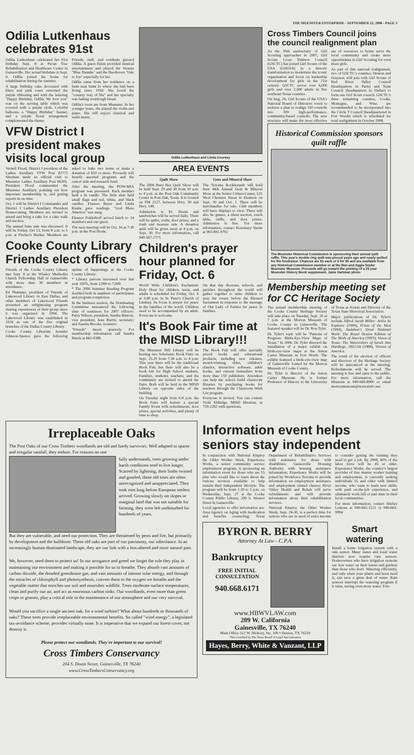THE MUENSTER ENTERPRISE - SEPTEMBER 22, 2006 - PAGE 5
Odilia Lutkenhaus celebrates 91st
Odilia Lutkenhaus celebrated her 91st birthday Sept. 8 at Pecan Tree Rehabilitation and Healthcare Center in Gainesville. Her actual birthdate is Sept. 9. Odilia joined the home for rehabilitation during the summer.
A large birthday cake decorated with lilacs and pink roses entwined the purple ribboning and with the lettering "Happy Birthday, Odilia. We love you" was on the serving table which was covered with a purple cloth. Colorful balloons, a "Happy Birthday" banner, and a purple floral arrangement complemented the theme.
Friends, staff, and residents greeted Odilia. A guest flutist provided musical entertainment and played the Strauss "Blue Danube" and the Beethoven "Ode to Joy" especially for her.
Odilia came from her residence on a farm near Saint Jo where she had been living since 1950. She loved the "country way of life" and her specialty was baking sourdough bread.
Odilia's roots are from Muenster. In her younger years, she played the violin and piano. She still enjoys classical and waltz music.
VFW District I president makes visits local group
Vernell Flood, District I president of the Ladies Auxiliary VFW Post #2772 Sherman made an official visit to Muenster Ladies Auxiliary Post #6205. President Flood commended the Muenster Auxiliary, pointing out how important membership is, and getting reports in on time.
Oct. 1 will be District I Commander and District I Ladies Auxiliary President Homecoming. Members are invited to attend and bring a cake for a cake walk and auction.
The annual bake sale was discussed. It will be Friday, Oct 13, from 8 a.m. to 5 p.m. at Fischer's Market. Members are asked to bake two items or make a donation of $10 or more. Proceeds will benefit assorted programs and the cancer aide and research fund.
After the meeting, the POW-MIA program was presented. Each member held a lit candle. The little altar held small flags and red, white, and black candles. Frances Bayer and Linda Knabe gave readings. "God Bless America" was sung.
Eleanor Felderhoff served lunch to 14 members and one guest.
The next meeting will be Oct. 16 at 7:30 p.m. in the Post Home.
Cooke County Library Friends elect officers
Friends of the Cooke County Library met Sept. 8 at the Whaley Methodist Church Fellowship Hall in Gainesville with more than 30 members in attendance.
Ed Plummer, president of Friends of Lakewood Library in East Dallas, and other members of Lakewood Friends presented an enlightening program sharing experiences of their group since it was organized in 1994. The Lakewood Library was established in 1926 as one of the five original branches of the Dallas County Library.
Cooke County Librarian Jennifer Johnson-Spence gave the following update of happenings at the Cooke County Library:
* Library patrons increased over last year 350%, from 2,000 to 7,000.
* The 2006 Summer Reading Program doubled both in numbers of participants and program completion.
In the business session, the Nominating Committee announced the following slate of nominees for 2007 officers: Patsy Wilson, president; Sandra Burrow, vice president; Jean Burris, secretary; and Juanita Brooks, treasurer.
"Friends" meets quarterly. For membership information call Sandra Burris at 665-9388.
Odilia Lutkenhaus and Linda Coursey
AREA EVENTS
Quilt Show
The 2006 Busy Bee Quilt Show will be held Sept. 29 and 30 from 10 a.m. to 4 p.m. at the Post Oak Community Center in Post Oak, Texas. It is located on FM 2127, between Hwy. 59 and Hwy. 148.
Admission is $2. Beans and sandwiches will be served daily. There will be quilts, crafts, door prizes, and a trash and treasure sale. A donation quilt will be given away at 4 p.m. on Sept. 30. For more information, call 940-567-2771.
Gem and Mineral Show
The Texoma Rockhounds will hold their 44th Annual Gem & Mineral Show at the Senior Citizen Center, 531 West Chestnut Street in Denison on Sept. 30 and Oct. 1. There will be merchandise for sale. Club members will have displays to view. There will also be games, a silent auction, touch table, raffle, and door prizes. Admission is free. For more information, contact Rosemary Siems at 903-891-9702
Children's prayer hour planned for Friday, Oct. 6
World Wide Children's Eucharistic Holy Hour for children, teens, and adults is scheduled for Friday, Oct. 6 at 3:40 p.m. in St. Peter's Church of Lindsay. Its focus is prayer for peace in the families of the world. Children need to be accompanied by an adult. Everyone is welcome.
On that day dioceses, schools, and parishes throughout the world will gather together to unite children to pray the rosary before the Blessed Sacrament in response to the message of Our Lady of Fatima for peace in families.
It's Book Fair time at the MISD Library!!!
The Muenster ISD Library will be hosting two Scholastic Book Fairs on Sept. 25-29 from 7:30 a.m. to 4 p.m. This year there will be the traditional Book Fair, but there will also be a book fair for High School students. Families, students, teachers, and the community are invited to attend the Fairs. Both will be held in the MISD Library on opposite sides of the building.
On Tuesday night from 6-8 p.m. the Book Fairs will feature a special Family Event with refreshments, door prizes, special activities, and plenty of time to shop.
The Book Fair will offer specially priced books and educational products, including new releases, award-winning titles, children's classics, interactive software, adult books, and current bestsellers from more than 150 publishers. Attendees can help the school build classroom libraries by purchasing books for teachers through the Classroom Wish List program.
Everyone is invited. You can contact Vicki Eldridge, MISD librarian, at 759-2282 with questions.
Cross Timbers Council joins the council realignment plan
As the 95th anniversary of Girl Scouting approaches in 2007, Girl Scouts Cross Timbers Council (GSCTC) has joined Girl Scouts of the USA (GSUSA) in a historic transformation to modernize the iconic organization and focus on leadership development for girls in the 21st century. GSCTC serves over 6,000 girls and over 2,500 adults in five northeast Texas counties.
On Aug. 26, Girl Scouts of the USA's National Board of Directors voted to endorse a plan to realign 310 councils into 109 high-performance, community-based councils. The new structure will make the most effective use of resources to better serve the local community and create more opportunities in Girl Scouting for even more girls.
As part of this national realignment, two of GSCTC's counties, Denton and Grayson, will join with Girl Scouts of Red River Valley Council (headquarters in Paris) and Tejas Council (headquarters in Dallas) to form one Girl Scout council. GSCTC's three remaining counties, Cooke, Montague, and Wise, are recommended to be incorporated into the Circle T Council (headquartered in Fort Worth) which is scheduled for total realignment in October 2008.
Historical Commission sponsors quilt raffle
The Muenster Historical Commission is sponsoring their annual quilt raffle. This year's double ring quilt was pieced years ago and newly quilted for the fundraiser. Chances are $1 each or 6 for $5 and are available from any Historical Commission member or at the Ben and Aggie Seyler Muenster Museum. Proceeds will go toward the printing of a 25 year Muenster History Book supplement. Janie Hartman photo
Membership meeting set for CC Heritage Society
The annual membership meeting of the Cooke County Heritage Society will take place on Tuesday, Sept. 26 at 7 p.m. at the Morton Museum of Cooke County in Gainesville. The featured speaker will be Dr. Ron Tyler.
Dr. Tyler's topic will be "Patterns of Progress: Birds-Eye-View Maps of Texas." In 2006, Dr. Tyler directed the installation of a major exhibit on birds-eye-view maps at the Amon Carter Museum in Fort Worth. The exhibit featured a birds-eye-view map of Gainesville loaned by the Morton Museum of Cooke County.
Dr. Tyler is director of the Amon Carter Museum. He is former Professor of History at the University of Texas at Austin and Director of the Texas State Historical Association.
Major publications of Dr. Tyler's include Alfred Jacob Miller: Artist As Explorer (1999), Prints of the West (1994), Audubon's Great National Work: The Royal Octavo Edition of The Birds of America (1993), Views of Texas: The Watercolors of Sarah Ann Hardinge, 1852-56 (1988), Visions of America.
The result of the election of officers and directors of the Heritage Society will be announced at the meeting. Refreshments will be served. The meeting is free and open to the public. For more information, call the Museum at 940-668-8900 or email mortonmuseum@nortexinfo.net.
Irreplaceable Oaks
The Post Oaks of our Cross Timbers woodlands are old and hardy survivors. Well adapted to sparse and irregular rainfall, they endure. For reasons no one
fully understands, trees growing under harsh conditions tend to live longer. Scarred by lightning, their limbs twisted and gnarled, these old trees are often unrecognized and unappreciated. They took root long before European settlers arrived. Growing slowly on slopes or marginal land that was not suitable for farming, they were left undisturbed for hundreds of years.
But they are vulnerable, and need our protection. They are threatened by pests and fire, but primarily by development and the bulldozer. These old oaks are part of our patrimony, our inheritance. In an increasingly human-dominated landscape, they are our link with a less-altered and more natural past.
We, however, need them to protect us! In our arrogance and greed we forget the role they play in maintaining our environment and making it possible for us to breathe. They absorb vast amounts of carbon dioxide, the dreaded greenhouse gas, and vast amounts of intense solar energy, and through the miracles of chlorophyll and photosynthesis, convert them to the oxygen we breathe and the vegetable matter that enriches our soil and nourishes wildlife. Trees moderate surface temperatures, clean and purify our air, and act as enormous carbon sinks. Our woodlands, even more than green crops or grasses, play a critical role in the maintenance of our atmosphere and our very survival.
Would you sacrifice a single ancient oak, for a wind turbine? What about hundreds or thousands of oaks? These trees provide irreplaceable environmental benefits. So called "wind energy", a legislated tax-avoidance scheme, provides virtually none. It is imperative that we expand our forest cover, not destroy it.
Please protect our woodlands. They're important to our survival!
Cross Timbers Conservancy
204 S. Dixon Street, Gainesville, TX 76240
www.CrossTimbersConservancy.org
Information event helps seniors stay independent
In conjunction with National Employ the Older Worker Week, Experience Works, a senior community service employment program, is sponsoring an information event for those who are 55 plus who would like to learn about the various services available to help sustain their independent lifestyle. The program will be from 1:30 to 3 p.m. on Wednesday, Sept. 27 at the Cooke County Public Library, 200 S. Weaver Street in Gainesville.
Local agencies to offer information are: Area Agency on Aging with medication and benefits counseling; Texas Department of Rehabilitative Services with assistance for those with disabilities; Gainesville Housing Authority with housing assistance information; Experience Works will be joined by Workforce Texoma to provide information on employment assistance and employment related classes; River Valley Health and Rehab will serve refreshments and will provide information about their rehabilitation services.
National Employ the Older Worker Week, Sept. 24-30, is a perfect time for seniors who are in need of extra income to consider getting the training they need to get a job. By 2008, 40% of the labor force will be 45 or older. Experience Works, the country's largest provider of free mature worker training and employment, is currently seeking individuals 55 and older with limited income, who want to learn new skills, with paid on-the-job experience, and ultimately work full or part-time in their local communities.
For more information, contact Shirley Lemons at 940-665-1121 or 940-665-9994.
BYRON R. BERRY
Attorney At Law - C.P.A.
Bankruptcy
FREE INITIAL CONSULTATION
940.668.6171
www.HBWVLAW.com
209 W. California
Gainesville, TX 76240
Main Office 512 W. Hickory, Ste. 100 • Denton, TX 76210
*Not Certified by The Texas Board of Legal Specialization
Hayes, Berry, White & Vanzant, LLP
Smart watering
Install a home irrigation system with a rain sensor. Many states and local water districts now require rain sensors. Homeowners who have irrigation systems use less water on their lawns and gardens than those who don't. Watering efficiently, and only when your plants and lawn need it, can save a great deal of water. Rain sensors interrupt the watering program if it rains, saving even more water. Toro